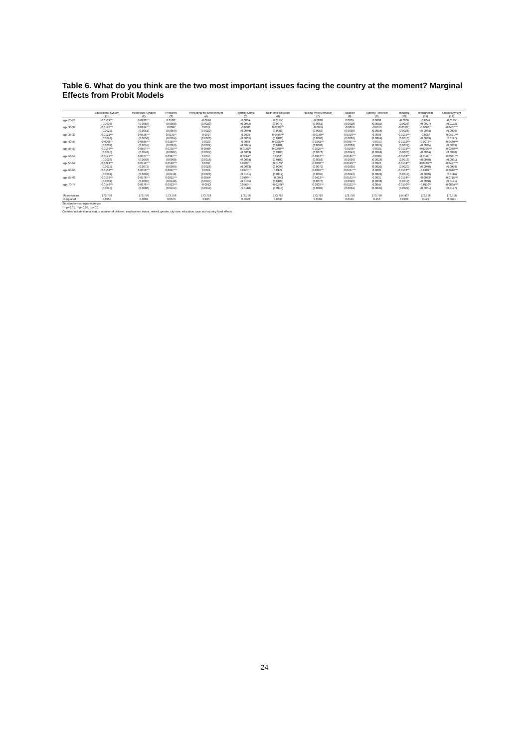Table 6. What do you think are the two most important issues facing the country at the moment? Marginal Effects from Probit Models
| | Educational System | Healthcare System | Pensions | Protecting the Environment | Fighting Crime | Economic Situation | Raising Prices/Inflation | Taxation | Fighting Terrorism | Housing | Immigration | Unemployment |
| --- | --- | --- | --- | --- | --- | --- | --- | --- | --- | --- | --- | --- |
| | (1) | (2) | (3) | (4) | (5) | (6) | (7) | (8) | (9) | (10) | (11) | (12) |
| age 25-29 | -0.0109*** | 0.0233*** | 0.0100* | -0.0018 | 0.0004 | 0.0145* | -0.0030 | 0.0005 | 0.0008 | -0.0006 | -0.0042 | -0.0185* |
| | (0.0026) | (0.0056) | (0.0058) | (0.0020) | (0.0052) | (0.0075) | (0.0051) | (0.0028) | (0.0015) | (0.0025) | (0.0027) | (0.0102) |
| age 30-34 | -0.0122*** | 0.0384*** | 0.0097 | 0.0011 | -0.0003 | 0.0299*** | -0.0059 | -0.0029 | -0.0016 | -0.0050** | -0.0068** | -0.0407*** |
| | (0.0022) | (0.0051) | (0.0059) | (0.0020) | (0.0059) | (0.0083) | (0.0059) | (0.0030) | (0.0014) | (0.0024) | (0.0034) | (0.0099) |
| age 35-39 | -0.0121*** | 0.0428*** | 0.0131** | -0.0007 | 0.0029 | 0.0446*** | -0.0140** | -0.0109*** | 0.0004 | -0.0102*** | -0.0056 | -0.0421*** |
| | (0.0024) | (0.0058) | (0.0054) | (0.0026) | (0.0062) | (0.0106) | (0.0060) | (0.0032) | (0.0024) | (0.0016) | (0.0039) | (0.0117) |
| age 40-44 | -0.0065** | 0.0485*** | 0.0156*** | 0.0023 | 0.0049 | 0.0365*** | -0.0161*** | -0.0097*** | -0.0019 | -0.0122*** | -0.0073** | -0.0469*** |
| | (0.0032) | (0.0057) | (0.0059) | (0.0021) | (0.0071) | (0.0101) | (0.0063) | (0.0033) | (0.0022) | (0.0022) | (0.0035) | (0.0099) |
| age 45-49 | -0.0136*** | 0.0457*** | 0.0235*** | 0.0040* | 0.0145** | 0.0368*** | -0.0225*** | -0.0105** | -0.0021 | -0.0131*** | -0.0106*** | -0.0370*** |
| | (0.0025) | (0.0043) | (0.0062) | (0.0022) | (0.0063) | (0.0105) | (0.0073) | (0.0042) | (0.0018) | (0.0020) | (0.0034) | (0.0086) |
| age 50-54 | -0.0171*** | 0.0527*** | 0.0397*** | 0.0017 | 0.0214** | 0.0253** | -0.0316*** | -0.0132*** | -0.0009 | -0.0133*** | -0.0111*** | -0.0331*** |
| | (0.0026) | (0.0048) | (0.0068) | (0.0018) | (0.0084) | (0.0100) | (0.0058) | (0.0039) | (0.0023) | (0.0016) | (0.0040) | (0.0091) |
| age 55-59 | -0.0213*** | 0.0519*** | 0.0596*** | 0.0037 | 0.0299*** | 0.0169* | -0.0336*** | -0.0199*** | 0.0022 | -0.0154*** | -0.0109*** | -0.0427*** |
| | (0.0025) | (0.0072) | (0.0090) | (0.0028) | (0.0083) | (0.0094) | (0.0070) | (0.0035) | (0.0026) | (0.0020) | (0.0040) | (0.0099) |
| age 60-64 | -0.0168*** | 0.0656*** | 0.0697*** | 0.0024 | 0.0425*** | 0.0122 | -0.0397*** | -0.0227*** | 0.0006 | -0.0166*** | -0.0102** | -0.0642*** |
| | (0.0034) | (0.0069) | (0.0118) | (0.0023) | (0.0101) | (0.0112) | (0.0065) | (0.0042) | (0.0029) | (0.0019) | (0.0040) | (0.0116) |
| age 65-69 | -0.0139*** | 0.0578*** | 0.0822*** | 0.0049* | 0.0496*** | -0.0043 | -0.0413*** | -0.0162*** | 0.0031 | -0.0194*** | -0.0083* | -0.0715*** |
| | (0.0034) | (0.0087) | (0.0148) | (0.0027) | (0.0105) | (0.0107) | (0.0076) | (0.0046) | (0.0033) | (0.0019) | (0.0048) | (0.0141) |
| age 70-74 | -0.0146*** | 0.0676*** | 0.0923*** | -0.0013 | 0.0569*** | -0.0258** | -0.0337*** | -0.0222*** | 0.0045 | -0.0190*** | -0.0110** | -0.0884*** |
| | (0.0040) | (0.0086) | (0.0152) | (0.0019) | (0.0118) | (0.0110) | (0.0082) | (0.0034) | (0.0045) | (0.0022) | (0.0051) | (0.0127) |
| Observations | 173,756 | 173,756 | 173,756 | 173,756 | 173,756 | 173,756 | 173,756 | 173,756 | 173,756 | 154,407 | 173,756 | 173,756 |
| R-squared | 0.0955 | 0.0804 | 0.0676 | 0.106 | 0.0670 | 0.0434 | 0.0782 | 0.0515 | 0.256 | 0.0938 | 0.129 | 0.0671 |
Standard errors in parentheses
*** p<0.01, ** p<0.05, * p<0.1
Controls include marital status, number of children, employment status, retired, gender, city size, education, year and country fixed effects
24